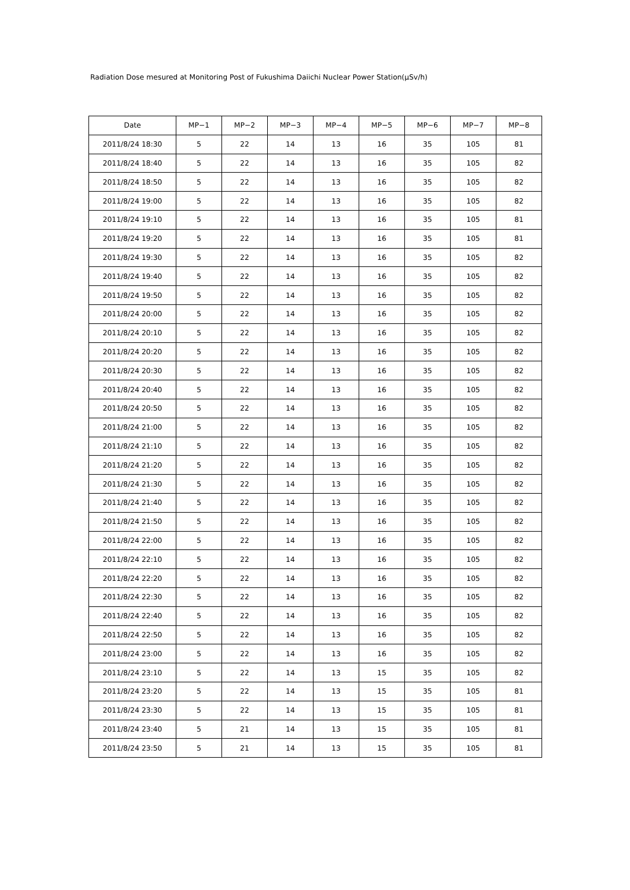Radiation Dose mesured at Monitoring Post of Fukushima Daiichi Nuclear Power Station(μSv/h)
| Date | MP−1 | MP−2 | MP−3 | MP−4 | MP−5 | MP−6 | MP−7 | MP−8 |
| --- | --- | --- | --- | --- | --- | --- | --- | --- |
| 2011/8/24 18:30 | 5 | 22 | 14 | 13 | 16 | 35 | 105 | 81 |
| 2011/8/24 18:40 | 5 | 22 | 14 | 13 | 16 | 35 | 105 | 82 |
| 2011/8/24 18:50 | 5 | 22 | 14 | 13 | 16 | 35 | 105 | 82 |
| 2011/8/24 19:00 | 5 | 22 | 14 | 13 | 16 | 35 | 105 | 82 |
| 2011/8/24 19:10 | 5 | 22 | 14 | 13 | 16 | 35 | 105 | 81 |
| 2011/8/24 19:20 | 5 | 22 | 14 | 13 | 16 | 35 | 105 | 81 |
| 2011/8/24 19:30 | 5 | 22 | 14 | 13 | 16 | 35 | 105 | 82 |
| 2011/8/24 19:40 | 5 | 22 | 14 | 13 | 16 | 35 | 105 | 82 |
| 2011/8/24 19:50 | 5 | 22 | 14 | 13 | 16 | 35 | 105 | 82 |
| 2011/8/24 20:00 | 5 | 22 | 14 | 13 | 16 | 35 | 105 | 82 |
| 2011/8/24 20:10 | 5 | 22 | 14 | 13 | 16 | 35 | 105 | 82 |
| 2011/8/24 20:20 | 5 | 22 | 14 | 13 | 16 | 35 | 105 | 82 |
| 2011/8/24 20:30 | 5 | 22 | 14 | 13 | 16 | 35 | 105 | 82 |
| 2011/8/24 20:40 | 5 | 22 | 14 | 13 | 16 | 35 | 105 | 82 |
| 2011/8/24 20:50 | 5 | 22 | 14 | 13 | 16 | 35 | 105 | 82 |
| 2011/8/24 21:00 | 5 | 22 | 14 | 13 | 16 | 35 | 105 | 82 |
| 2011/8/24 21:10 | 5 | 22 | 14 | 13 | 16 | 35 | 105 | 82 |
| 2011/8/24 21:20 | 5 | 22 | 14 | 13 | 16 | 35 | 105 | 82 |
| 2011/8/24 21:30 | 5 | 22 | 14 | 13 | 16 | 35 | 105 | 82 |
| 2011/8/24 21:40 | 5 | 22 | 14 | 13 | 16 | 35 | 105 | 82 |
| 2011/8/24 21:50 | 5 | 22 | 14 | 13 | 16 | 35 | 105 | 82 |
| 2011/8/24 22:00 | 5 | 22 | 14 | 13 | 16 | 35 | 105 | 82 |
| 2011/8/24 22:10 | 5 | 22 | 14 | 13 | 16 | 35 | 105 | 82 |
| 2011/8/24 22:20 | 5 | 22 | 14 | 13 | 16 | 35 | 105 | 82 |
| 2011/8/24 22:30 | 5 | 22 | 14 | 13 | 16 | 35 | 105 | 82 |
| 2011/8/24 22:40 | 5 | 22 | 14 | 13 | 16 | 35 | 105 | 82 |
| 2011/8/24 22:50 | 5 | 22 | 14 | 13 | 16 | 35 | 105 | 82 |
| 2011/8/24 23:00 | 5 | 22 | 14 | 13 | 16 | 35 | 105 | 82 |
| 2011/8/24 23:10 | 5 | 22 | 14 | 13 | 15 | 35 | 105 | 82 |
| 2011/8/24 23:20 | 5 | 22 | 14 | 13 | 15 | 35 | 105 | 81 |
| 2011/8/24 23:30 | 5 | 22 | 14 | 13 | 15 | 35 | 105 | 81 |
| 2011/8/24 23:40 | 5 | 21 | 14 | 13 | 15 | 35 | 105 | 81 |
| 2011/8/24 23:50 | 5 | 21 | 14 | 13 | 15 | 35 | 105 | 81 |